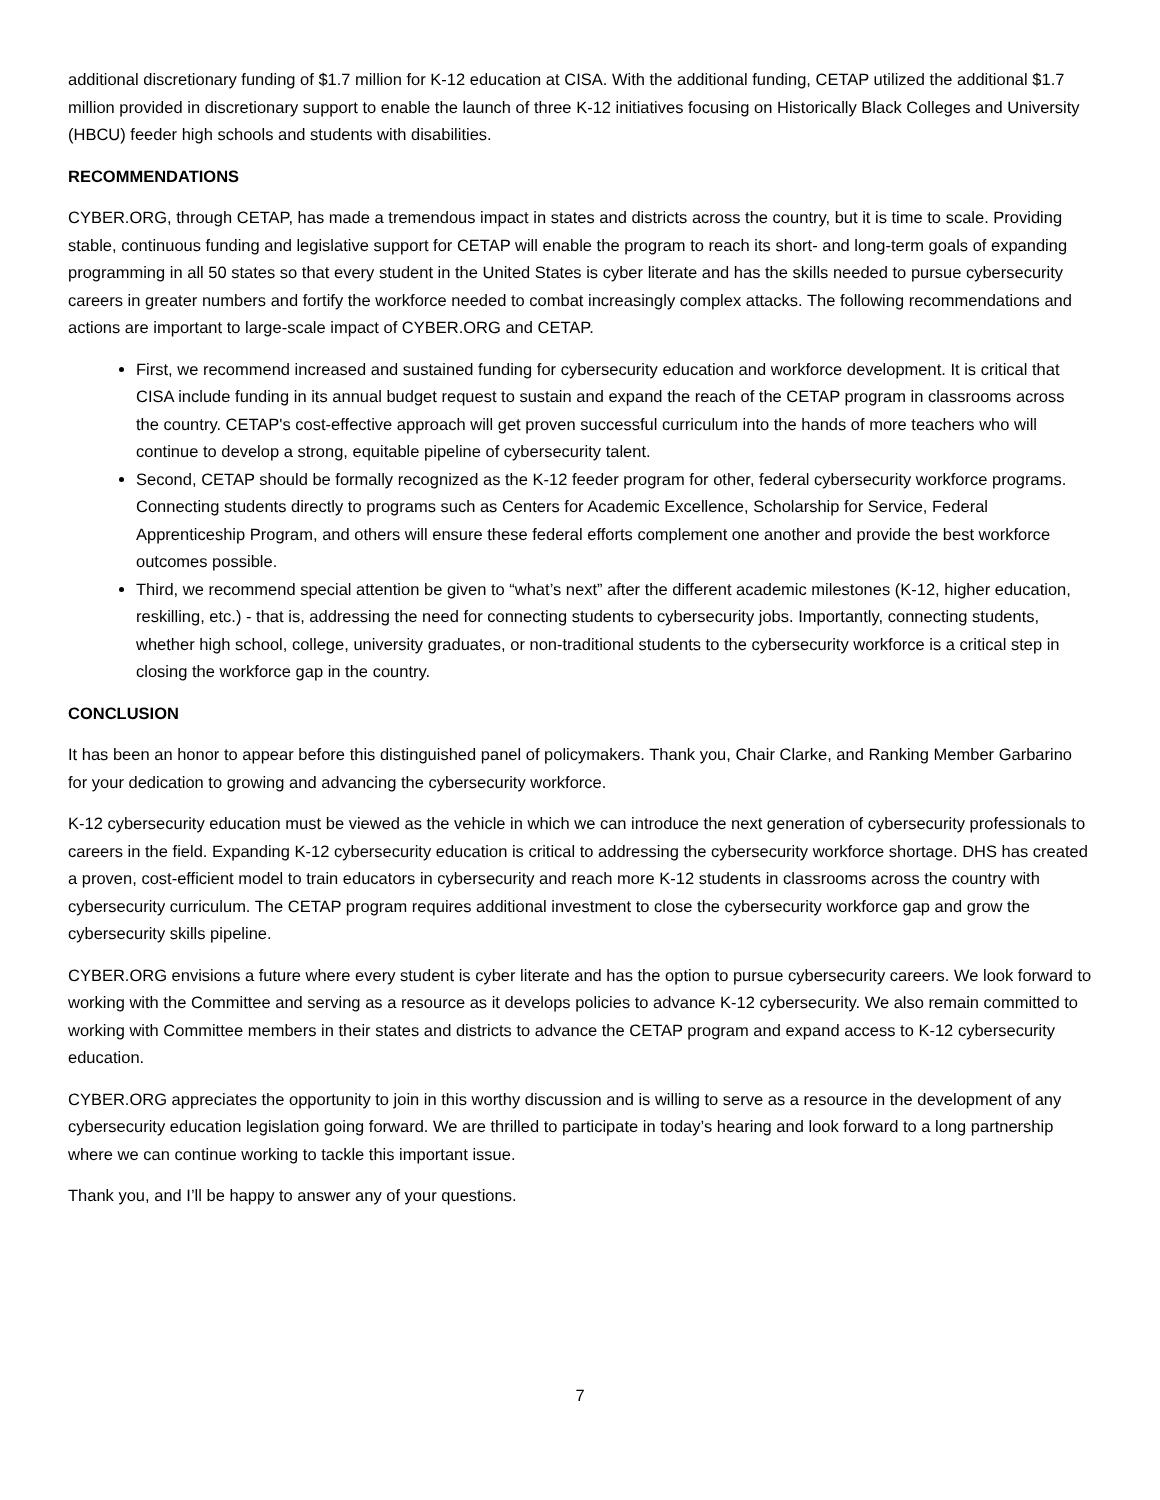additional discretionary funding of $1.7 million for K-12 education at CISA. With the additional funding, CETAP utilized the additional $1.7 million provided in discretionary support to enable the launch of three K-12 initiatives focusing on Historically Black Colleges and University (HBCU) feeder high schools and students with disabilities.
RECOMMENDATIONS
CYBER.ORG, through CETAP, has made a tremendous impact in states and districts across the country, but it is time to scale. Providing stable, continuous funding and legislative support for CETAP will enable the program to reach its short- and long-term goals of expanding programming in all 50 states so that every student in the United States is cyber literate and has the skills needed to pursue cybersecurity careers in greater numbers and fortify the workforce needed to combat increasingly complex attacks. The following recommendations and actions are important to large-scale impact of CYBER.ORG and CETAP.
First, we recommend increased and sustained funding for cybersecurity education and workforce development. It is critical that CISA include funding in its annual budget request to sustain and expand the reach of the CETAP program in classrooms across the country. CETAP's cost-effective approach will get proven successful curriculum into the hands of more teachers who will continue to develop a strong, equitable pipeline of cybersecurity talent.
Second, CETAP should be formally recognized as the K-12 feeder program for other, federal cybersecurity workforce programs. Connecting students directly to programs such as Centers for Academic Excellence, Scholarship for Service, Federal Apprenticeship Program, and others will ensure these federal efforts complement one another and provide the best workforce outcomes possible.
Third, we recommend special attention be given to “what’s next” after the different academic milestones (K-12, higher education, reskilling, etc.) - that is, addressing the need for connecting students to cybersecurity jobs. Importantly, connecting students, whether high school, college, university graduates, or non-traditional students to the cybersecurity workforce is a critical step in closing the workforce gap in the country.
CONCLUSION
It has been an honor to appear before this distinguished panel of policymakers. Thank you, Chair Clarke, and Ranking Member Garbarino for your dedication to growing and advancing the cybersecurity workforce.
K-12 cybersecurity education must be viewed as the vehicle in which we can introduce the next generation of cybersecurity professionals to careers in the field. Expanding K-12 cybersecurity education is critical to addressing the cybersecurity workforce shortage. DHS has created a proven, cost-efficient model to train educators in cybersecurity and reach more K-12 students in classrooms across the country with cybersecurity curriculum. The CETAP program requires additional investment to close the cybersecurity workforce gap and grow the cybersecurity skills pipeline.
CYBER.ORG envisions a future where every student is cyber literate and has the option to pursue cybersecurity careers. We look forward to working with the Committee and serving as a resource as it develops policies to advance K-12 cybersecurity. We also remain committed to working with Committee members in their states and districts to advance the CETAP program and expand access to K-12 cybersecurity education.
CYBER.ORG appreciates the opportunity to join in this worthy discussion and is willing to serve as a resource in the development of any cybersecurity education legislation going forward. We are thrilled to participate in today’s hearing and look forward to a long partnership where we can continue working to tackle this important issue.
Thank you, and I’ll be happy to answer any of your questions.
7